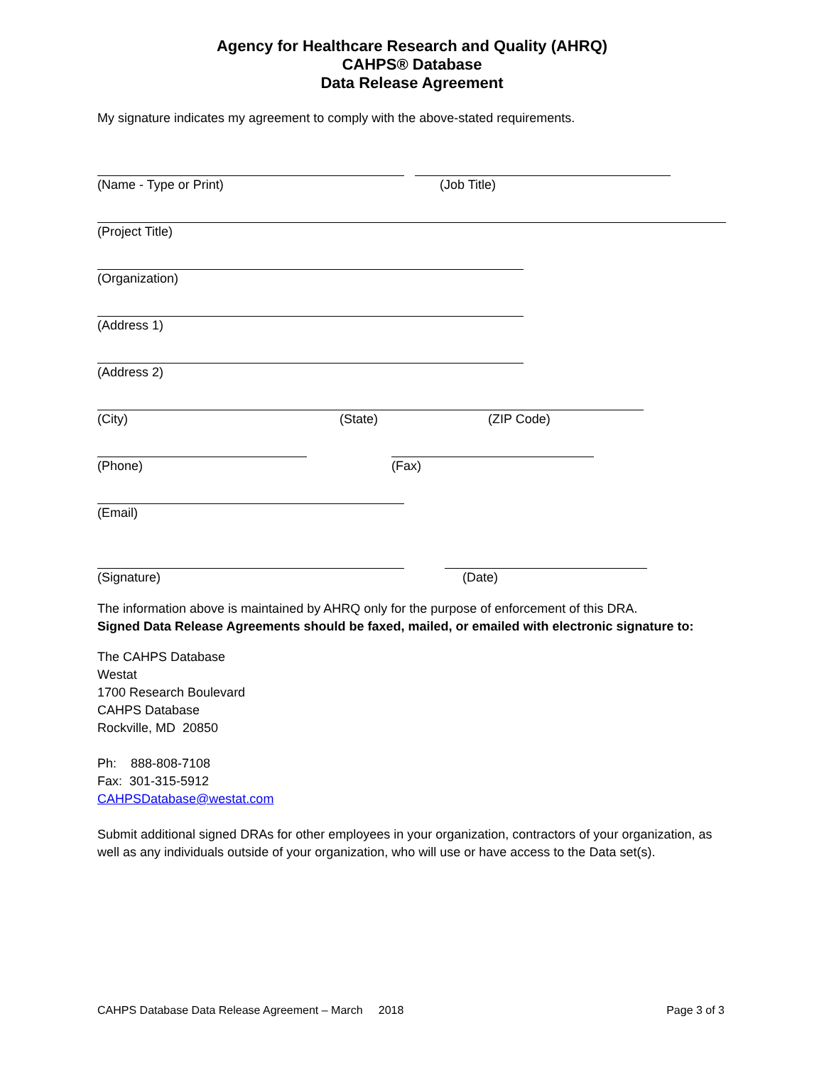Agency for Healthcare Research and Quality (AHRQ)
CAHPS® Database
Data Release Agreement
My signature indicates my agreement to comply with the above-stated requirements.
(Name - Type or Print) (Job Title)
(Project Title)
(Organization)
(Address 1)
(Address 2)
(City) (State) (ZIP Code)
(Phone) (Fax)
(Email)
(Signature) (Date)
The information above is maintained by AHRQ only for the purpose of enforcement of this DRA.
Signed Data Release Agreements should be faxed, mailed, or emailed with electronic signature to:
The CAHPS Database
Westat
1700 Research Boulevard
CAHPS Database
Rockville, MD 20850
Ph: 888-808-7108
Fax: 301-315-5912
CAHPSDatabase@westat.com
Submit additional signed DRAs for other employees in your organization, contractors of your organization, as well as any individuals outside of your organization, who will use or have access to the Data set(s).
CAHPS Database Data Release Agreement – March 2018 Page 3 of 3